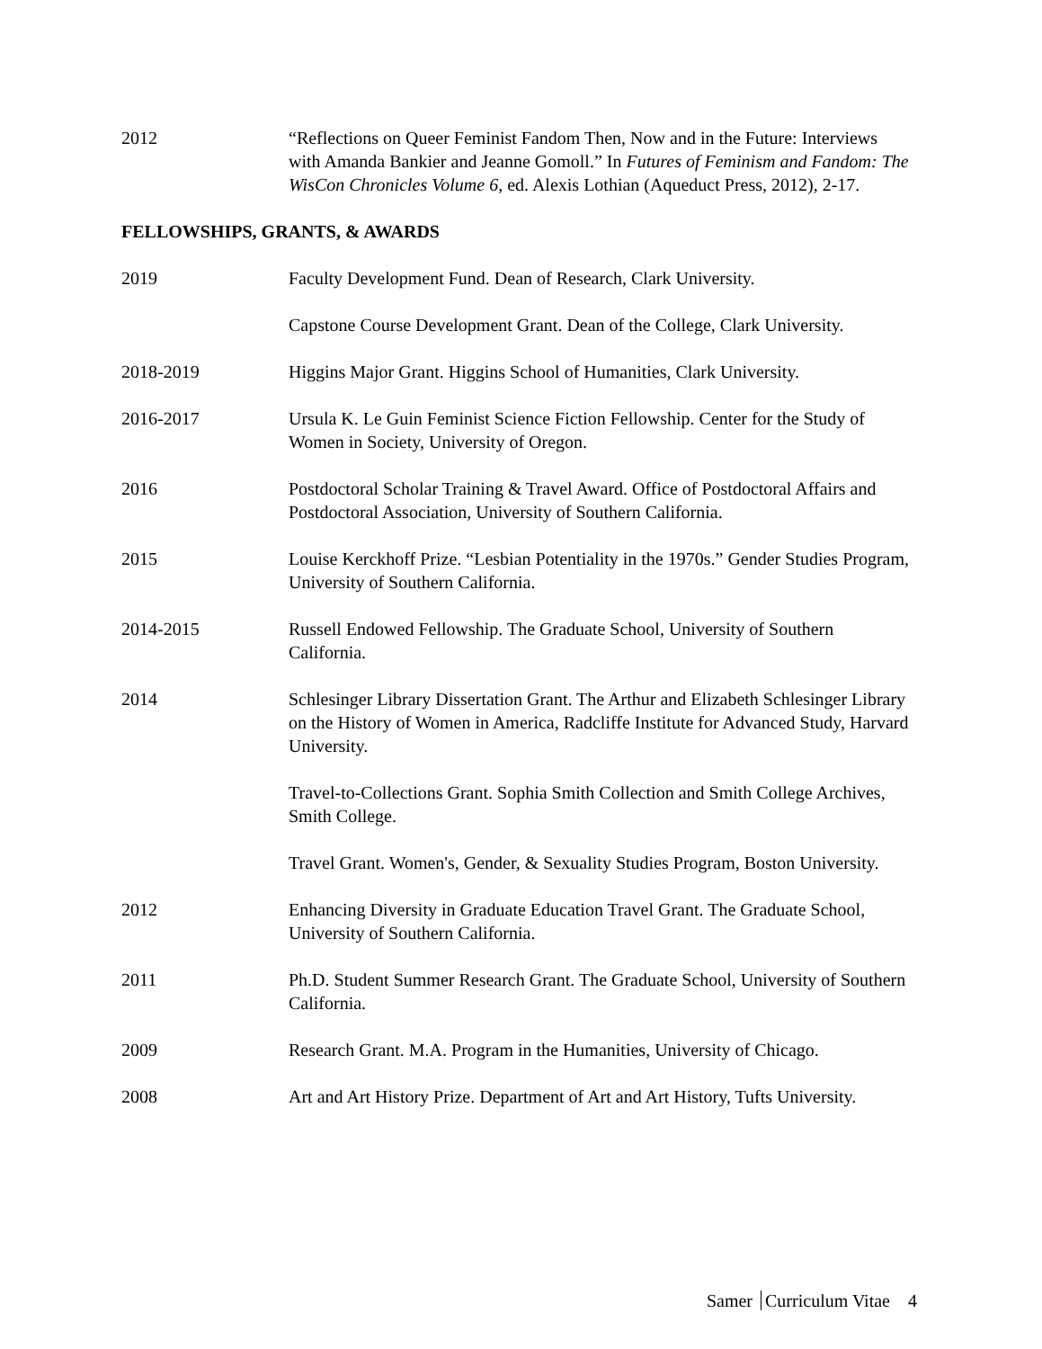2012 “Reflections on Queer Feminist Fandom Then, Now and in the Future: Interviews with Amanda Bankier and Jeanne Gomoll.” In Futures of Feminism and Fandom: The WisCon Chronicles Volume 6, ed. Alexis Lothian (Aqueduct Press, 2012), 2-17.
FELLOWSHIPS, GRANTS, & AWARDS
2019 Faculty Development Fund. Dean of Research, Clark University.
Capstone Course Development Grant. Dean of the College, Clark University.
2018-2019 Higgins Major Grant. Higgins School of Humanities, Clark University.
2016-2017 Ursula K. Le Guin Feminist Science Fiction Fellowship. Center for the Study of Women in Society, University of Oregon.
2016 Postdoctoral Scholar Training & Travel Award. Office of Postdoctoral Affairs and Postdoctoral Association, University of Southern California.
2015 Louise Kerckhoff Prize. “Lesbian Potentiality in the 1970s.” Gender Studies Program, University of Southern California.
2014-2015 Russell Endowed Fellowship. The Graduate School, University of Southern California.
2014 Schlesinger Library Dissertation Grant. The Arthur and Elizabeth Schlesinger Library on the History of Women in America, Radcliffe Institute for Advanced Study, Harvard University.
Travel-to-Collections Grant. Sophia Smith Collection and Smith College Archives, Smith College.
Travel Grant. Women's, Gender, & Sexuality Studies Program, Boston University.
2012 Enhancing Diversity in Graduate Education Travel Grant. The Graduate School, University of Southern California.
2011 Ph.D. Student Summer Research Grant. The Graduate School, University of Southern California.
2009 Research Grant. M.A. Program in the Humanities, University of Chicago.
2008 Art and Art History Prize. Department of Art and Art History, Tufts University.
Samer Curriculum Vitae 4